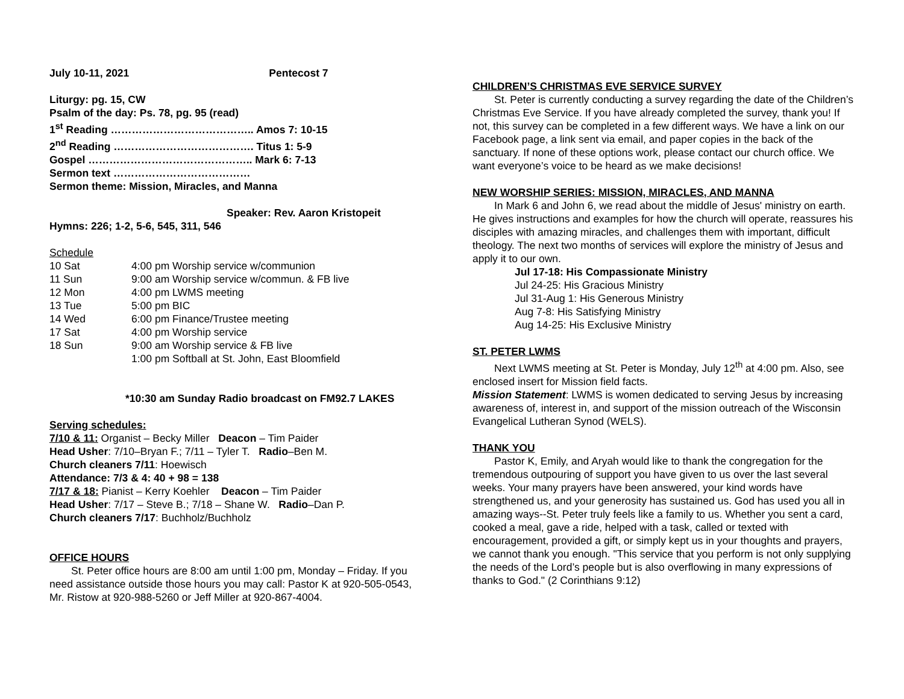July 10-11, 2021 Pentecost 7
Liturgy: pg. 15, CW
Psalm of the day: Ps. 78, pg. 95 (read)
1<sup>st</sup> Reading ………………………………….. Amos 7: 10-15
2<sup>nd</sup> Reading …………………………………. Titus 1: 5-9
Gospel ……………………………………….. Mark 6: 7-13
Sermon text …………………………………
Sermon theme: Mission, Miracles, and Manna
Speaker: Rev. Aaron Kristopeit
Hymns: 226; 1-2, 5-6, 545, 311, 546
Schedule
| 10 Sat | 4:00 pm Worship service w/communion |
| 11 Sun | 9:00 am Worship service w/commun. & FB live |
| 12 Mon | 4:00 pm LWMS meeting |
| 13 Tue | 5:00 pm BIC |
| 14 Wed | 6:00 pm Finance/Trustee meeting |
| 17 Sat | 4:00 pm Worship service |
| 18 Sun | 9:00 am Worship service & FB live |
| | 1:00 pm Softball at St. John, East Bloomfield |
*10:30 am Sunday Radio broadcast on FM92.7 LAKES
Serving schedules:
7/10 & 11: Organist – Becky Miller Deacon – Tim Paider
Head Usher: 7/10–Bryan F.; 7/11 – Tyler T. Radio–Ben M.
Church cleaners 7/11: Hoewisch
Attendance: 7/3 & 4: 40 + 98 = 138
7/17 & 18: Pianist – Kerry Koehler Deacon – Tim Paider
Head Usher: 7/17 – Steve B.; 7/18 – Shane W. Radio–Dan P.
Church cleaners 7/17: Buchholz/Buchholz
OFFICE HOURS
St. Peter office hours are 8:00 am until 1:00 pm, Monday – Friday. If you need assistance outside those hours you may call: Pastor K at 920-505-0543, Mr. Ristow at 920-988-5260 or Jeff Miller at 920-867-4004.
CHILDREN’S CHRISTMAS EVE SERVICE SURVEY
St. Peter is currently conducting a survey regarding the date of the Children’s Christmas Eve Service. If you have already completed the survey, thank you! If not, this survey can be completed in a few different ways. We have a link on our Facebook page, a link sent via email, and paper copies in the back of the sanctuary. If none of these options work, please contact our church office. We want everyone’s voice to be heard as we make decisions!
NEW WORSHIP SERIES: MISSION, MIRACLES, AND MANNA
In Mark 6 and John 6, we read about the middle of Jesus' ministry on earth. He gives instructions and examples for how the church will operate, reassures his disciples with amazing miracles, and challenges them with important, difficult theology. The next two months of services will explore the ministry of Jesus and apply it to our own.
Jul 17-18: His Compassionate Ministry
Jul 24-25: His Gracious Ministry
Jul 31-Aug 1: His Generous Ministry
Aug 7-8: His Satisfying Ministry
Aug 14-25: His Exclusive Ministry
ST. PETER LWMS
Next LWMS meeting at St. Peter is Monday, July 12<sup>th</sup> at 4:00 pm. Also, see enclosed insert for Mission field facts.
Mission Statement: LWMS is women dedicated to serving Jesus by increasing awareness of, interest in, and support of the mission outreach of the Wisconsin Evangelical Lutheran Synod (WELS).
THANK YOU
Pastor K, Emily, and Aryah would like to thank the congregation for the tremendous outpouring of support you have given to us over the last several weeks. Your many prayers have been answered, your kind words have strengthened us, and your generosity has sustained us. God has used you all in amazing ways--St. Peter truly feels like a family to us. Whether you sent a card, cooked a meal, gave a ride, helped with a task, called or texted with encouragement, provided a gift, or simply kept us in your thoughts and prayers, we cannot thank you enough. "This service that you perform is not only supplying the needs of the Lord’s people but is also overflowing in many expressions of thanks to God." (2 Corinthians 9:12)